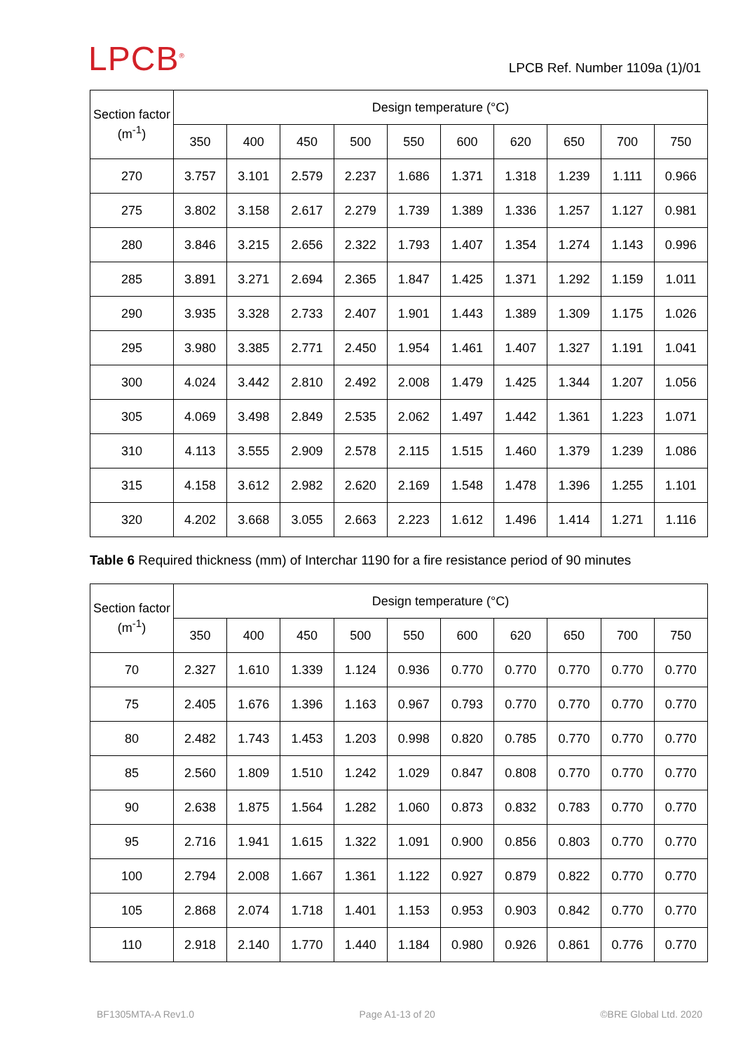LPCB<sup>®</sup>
LPCB Ref. Number 1109a (1)/01
| Section factor (m<sup>-1</sup>) | Design temperature (°C) | | | | | | | | | |
| --- | --- | --- | --- | --- | --- | --- | --- | --- | --- | --- |
| | 350 | 400 | 450 | 500 | 550 | 600 | 620 | 650 | 700 | 750 |
| 270 | 3.757 | 3.101 | 2.579 | 2.237 | 1.686 | 1.371 | 1.318 | 1.239 | 1.111 | 0.966 |
| 275 | 3.802 | 3.158 | 2.617 | 2.279 | 1.739 | 1.389 | 1.336 | 1.257 | 1.127 | 0.981 |
| 280 | 3.846 | 3.215 | 2.656 | 2.322 | 1.793 | 1.407 | 1.354 | 1.274 | 1.143 | 0.996 |
| 285 | 3.891 | 3.271 | 2.694 | 2.365 | 1.847 | 1.425 | 1.371 | 1.292 | 1.159 | 1.011 |
| 290 | 3.935 | 3.328 | 2.733 | 2.407 | 1.901 | 1.443 | 1.389 | 1.309 | 1.175 | 1.026 |
| 295 | 3.980 | 3.385 | 2.771 | 2.450 | 1.954 | 1.461 | 1.407 | 1.327 | 1.191 | 1.041 |
| 300 | 4.024 | 3.442 | 2.810 | 2.492 | 2.008 | 1.479 | 1.425 | 1.344 | 1.207 | 1.056 |
| 305 | 4.069 | 3.498 | 2.849 | 2.535 | 2.062 | 1.497 | 1.442 | 1.361 | 1.223 | 1.071 |
| 310 | 4.113 | 3.555 | 2.909 | 2.578 | 2.115 | 1.515 | 1.460 | 1.379 | 1.239 | 1.086 |
| 315 | 4.158 | 3.612 | 2.982 | 2.620 | 2.169 | 1.548 | 1.478 | 1.396 | 1.255 | 1.101 |
| 320 | 4.202 | 3.668 | 3.055 | 2.663 | 2.223 | 1.612 | 1.496 | 1.414 | 1.271 | 1.116 |
Table 6 Required thickness (mm) of Interchar 1190 for a fire resistance period of 90 minutes
| Section factor (m<sup>-1</sup>) | Design temperature (°C) | | | | | | | | | |
| --- | --- | --- | --- | --- | --- | --- | --- | --- | --- | --- |
| | 350 | 400 | 450 | 500 | 550 | 600 | 620 | 650 | 700 | 750 |
| 70 | 2.327 | 1.610 | 1.339 | 1.124 | 0.936 | 0.770 | 0.770 | 0.770 | 0.770 | 0.770 |
| 75 | 2.405 | 1.676 | 1.396 | 1.163 | 0.967 | 0.793 | 0.770 | 0.770 | 0.770 | 0.770 |
| 80 | 2.482 | 1.743 | 1.453 | 1.203 | 0.998 | 0.820 | 0.785 | 0.770 | 0.770 | 0.770 |
| 85 | 2.560 | 1.809 | 1.510 | 1.242 | 1.029 | 0.847 | 0.808 | 0.770 | 0.770 | 0.770 |
| 90 | 2.638 | 1.875 | 1.564 | 1.282 | 1.060 | 0.873 | 0.832 | 0.783 | 0.770 | 0.770 |
| 95 | 2.716 | 1.941 | 1.615 | 1.322 | 1.091 | 0.900 | 0.856 | 0.803 | 0.770 | 0.770 |
| 100 | 2.794 | 2.008 | 1.667 | 1.361 | 1.122 | 0.927 | 0.879 | 0.822 | 0.770 | 0.770 |
| 105 | 2.868 | 2.074 | 1.718 | 1.401 | 1.153 | 0.953 | 0.903 | 0.842 | 0.770 | 0.770 |
| 110 | 2.918 | 2.140 | 1.770 | 1.440 | 1.184 | 0.980 | 0.926 | 0.861 | 0.776 | 0.770 |
BF1305MTA-A Rev1.0 Page A1-13 of 20 ©BRE Global Ltd. 2020